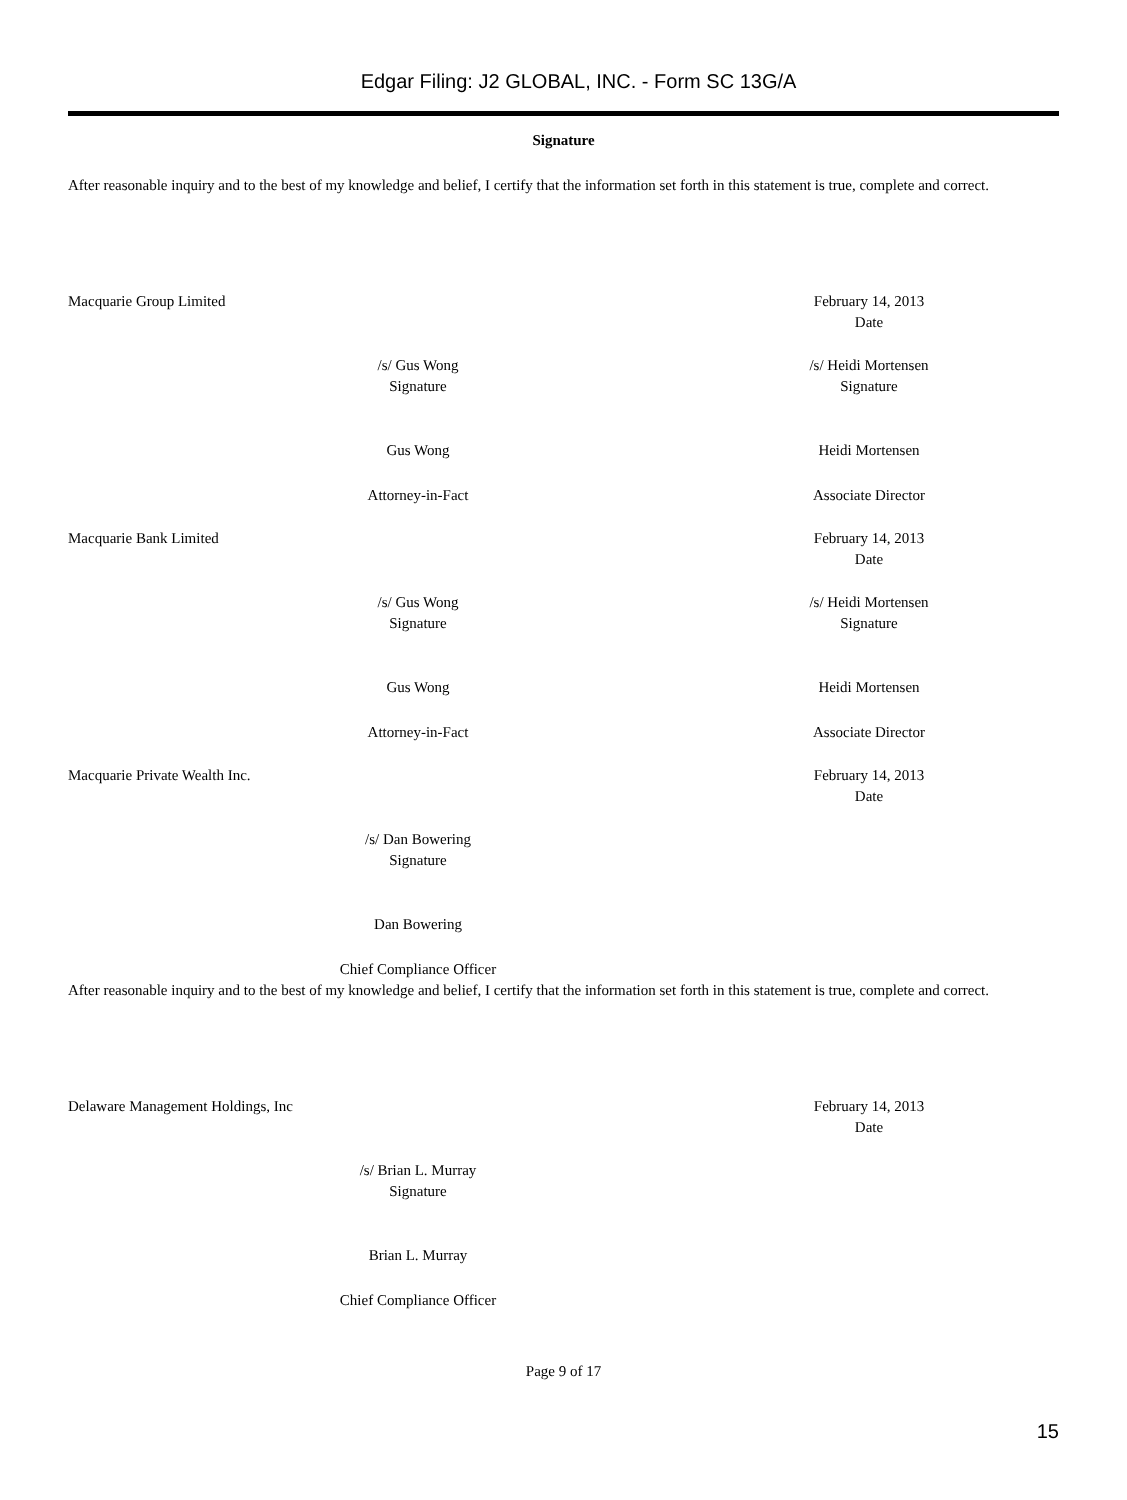Edgar Filing: J2 GLOBAL, INC. - Form SC 13G/A
Signature
After reasonable inquiry and to the best of my knowledge and belief, I certify that the information set forth in this statement is true, complete and correct.
Macquarie Group Limited February 14, 2013
Date
/s/ Gus Wong
Signature
/s/ Heidi Mortensen
Signature
Gus Wong Heidi Mortensen
Attorney-in-Fact Associate Director
Macquarie Bank Limited February 14, 2013
Date
/s/ Gus Wong
Signature
/s/ Heidi Mortensen
Signature
Gus Wong Heidi Mortensen
Attorney-in-Fact Associate Director
Macquarie Private Wealth Inc. February 14, 2013
Date
/s/ Dan Bowering
Signature
Dan Bowering
Chief Compliance Officer
After reasonable inquiry and to the best of my knowledge and belief, I certify that the information set forth in this statement is true, complete and correct.
Delaware Management Holdings, Inc
February 14, 2013
Date
/s/ Brian L. Murray
Signature
Brian L. Murray
Chief Compliance Officer
Page 9 of 17
15